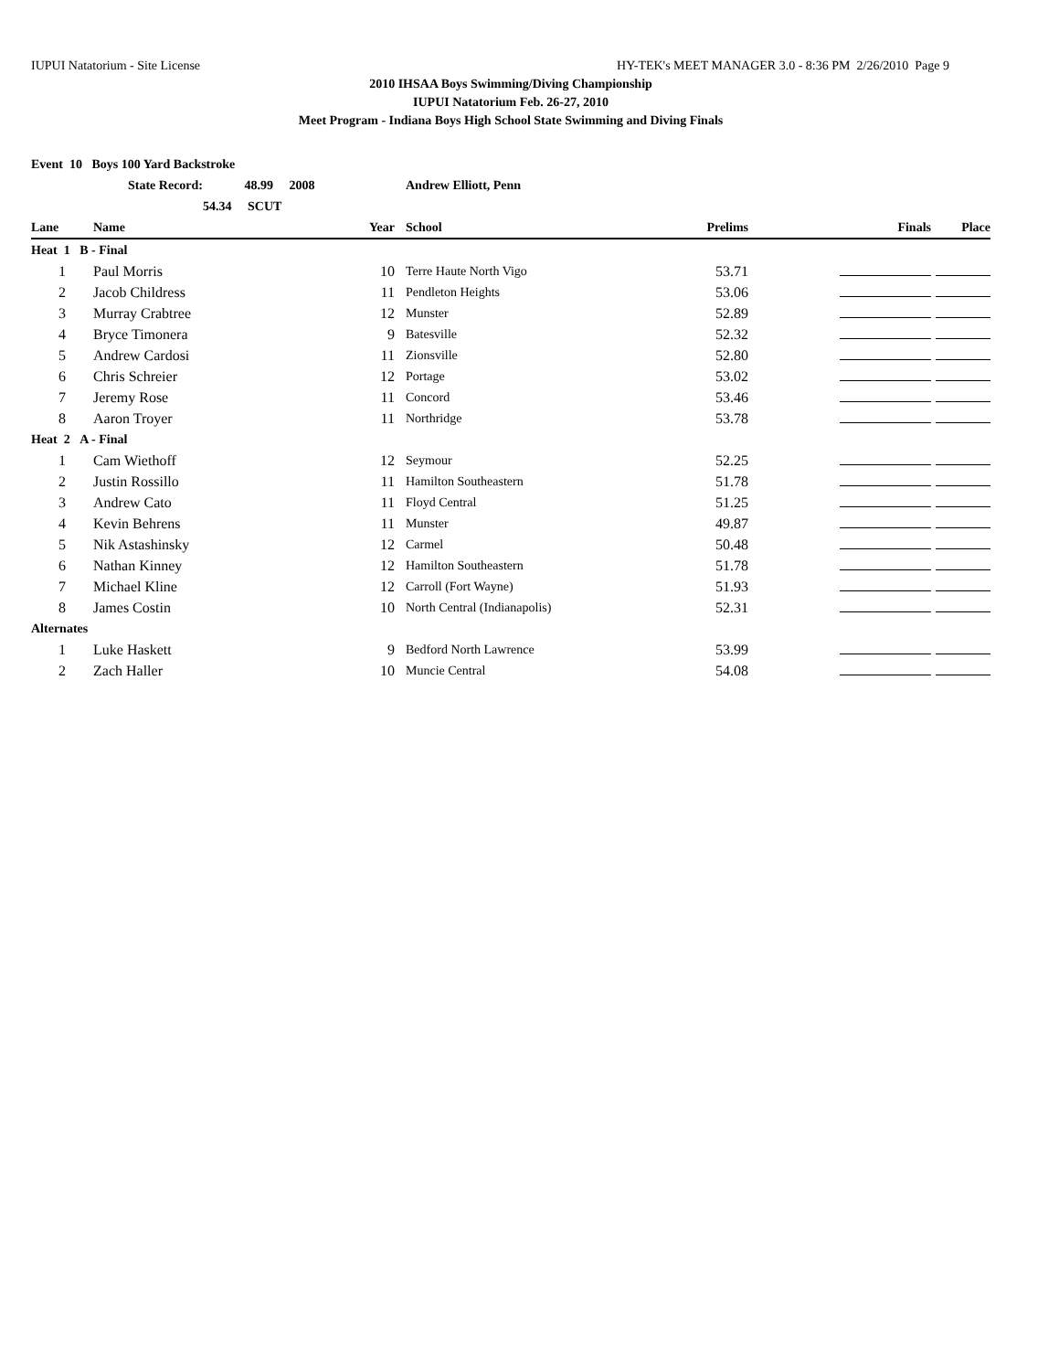IUPUI Natatorium - Site License HY-TEK's MEET MANAGER 3.0 - 8:36 PM 2/26/2010 Page 9
2010 IHSAA Boys Swimming/Diving Championship
IUPUI Natatorium Feb. 26-27, 2010
Meet Program - Indiana Boys High School State Swimming and Diving Finals
| Event 10 Boys 100 Yard Backstroke | | | | | | |
| | State Record: 48.99 2008 | | Andrew Elliott, Penn | | | |
| | 54.34 SCUT | | | | | |
| Lane | Name | Year | School | Prelims | Finals | Place |
| Heat 1 B - Final | | | | | | |
| 1 | Paul Morris | 10 | Terre Haute North Vigo | 53.71 | | |
| 2 | Jacob Childress | 11 | Pendleton Heights | 53.06 | | |
| 3 | Murray Crabtree | 12 | Munster | 52.89 | | |
| 4 | Bryce Timonera | 9 | Batesville | 52.32 | | |
| 5 | Andrew Cardosi | 11 | Zionsville | 52.80 | | |
| 6 | Chris Schreier | 12 | Portage | 53.02 | | |
| 7 | Jeremy Rose | 11 | Concord | 53.46 | | |
| 8 | Aaron Troyer | 11 | Northridge | 53.78 | | |
| Heat 2 A - Final | | | | | | |
| 1 | Cam Wiethoff | 12 | Seymour | 52.25 | | |
| 2 | Justin Rossillo | 11 | Hamilton Southeastern | 51.78 | | |
| 3 | Andrew Cato | 11 | Floyd Central | 51.25 | | |
| 4 | Kevin Behrens | 11 | Munster | 49.87 | | |
| 5 | Nik Astashinsky | 12 | Carmel | 50.48 | | |
| 6 | Nathan Kinney | 12 | Hamilton Southeastern | 51.78 | | |
| 7 | Michael Kline | 12 | Carroll (Fort Wayne) | 51.93 | | |
| 8 | James Costin | 10 | North Central (Indianapolis) | 52.31 | | |
| Alternates | | | | | | |
| 1 | Luke Haskett | 9 | Bedford North Lawrence | 53.99 | | |
| 2 | Zach Haller | 10 | Muncie Central | 54.08 | | |